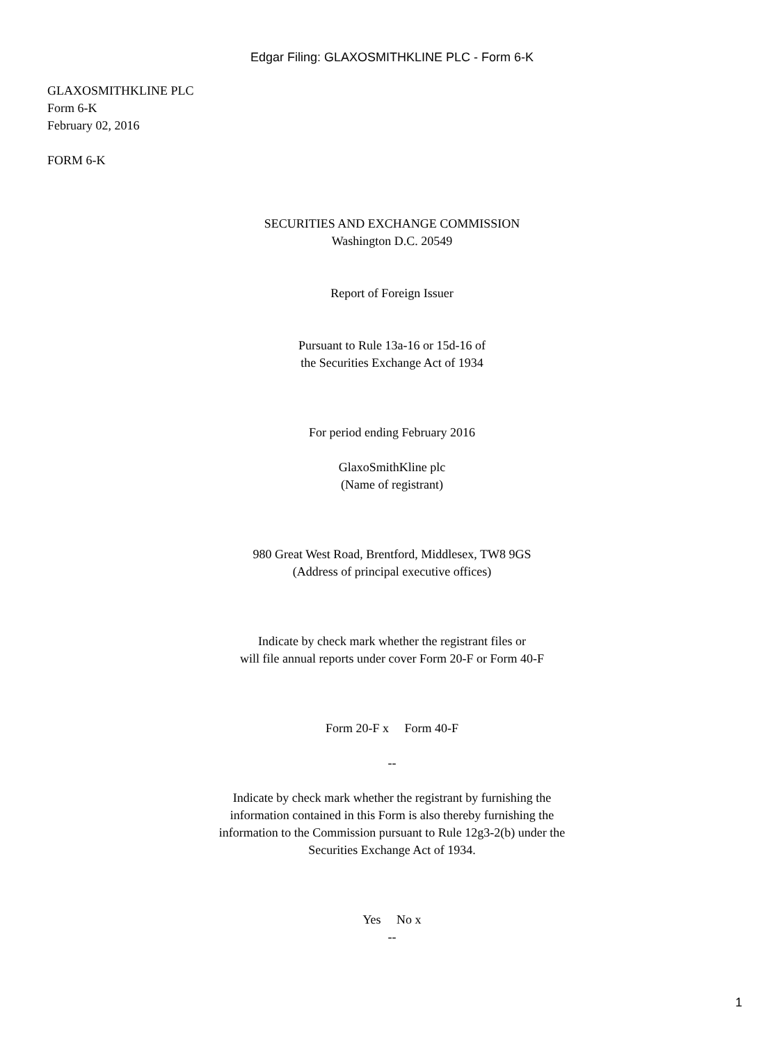Edgar Filing: GLAXOSMITHKLINE PLC - Form 6-K
GLAXOSMITHKLINE PLC
Form 6-K
February 02, 2016
FORM 6-K
SECURITIES AND EXCHANGE COMMISSION
Washington D.C. 20549
Report of Foreign Issuer
Pursuant to Rule 13a-16 or 15d-16 of
the Securities Exchange Act of 1934
For period ending February 2016
GlaxoSmithKline plc
(Name of registrant)
980 Great West Road, Brentford, Middlesex, TW8 9GS
(Address of principal executive offices)
Indicate by check mark whether the registrant files or
will file annual reports under cover Form 20-F or Form 40-F
Form 20-F x Form 40-F
--
Indicate by check mark whether the registrant by furnishing the
information contained in this Form is also thereby furnishing the
information to the Commission pursuant to Rule 12g3-2(b) under the
Securities Exchange Act of 1934.
Yes No x
--
1